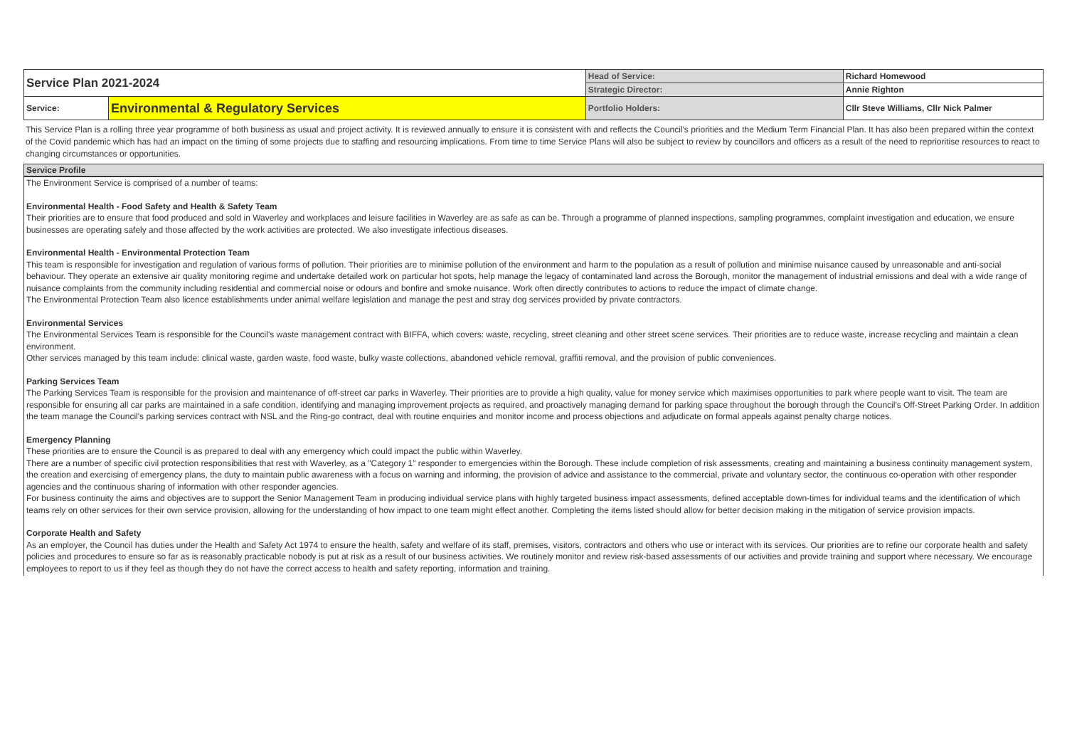| Service Plan 2021-2024 | | Head of Service: | Richard Homewood |
| | | Strategic Director: | Annie Righton |
| Service: | Environmental & Regulatory Services | Portfolio Holders: | Cllr Steve Williams, Cllr Nick Palmer |
This Service Plan is a rolling three year programme of both business as usual and project activity. It is reviewed annually to ensure it is consistent with and reflects the Council's priorities and the Medium Term Financial Plan. It has also been prepared within the context of the Covid pandemic which has had an impact on the timing of some projects due to staffing and resourcing implications. From time to time Service Plans will also be subject to review by councillors and officers as a result of the need to reprioritise resources to react to changing circumstances or opportunities.
Service Profile
The Environment Service is comprised of a number of teams:
Environmental Health - Food Safety and Health & Safety Team
Their priorities are to ensure that food produced and sold in Waverley and workplaces and leisure facilities in Waverley are as safe as can be. Through a programme of planned inspections, sampling programmes, complaint investigation and education, we ensure businesses are operating safely and those affected by the work activities are protected. We also investigate infectious diseases.
Environmental Health - Environmental Protection Team
This team is responsible for investigation and regulation of various forms of pollution. Their priorities are to minimise pollution of the environment and harm to the population as a result of pollution and minimise nuisance caused by unreasonable and anti-social behaviour. They operate an extensive air quality monitoring regime and undertake detailed work on particular hot spots, help manage the legacy of contaminated land across the Borough, monitor the management of industrial emissions and deal with a wide range of nuisance complaints from the community including residential and commercial noise or odours and bonfire and smoke nuisance. Work often directly contributes to actions to reduce the impact of climate change.
The Environmental Protection Team also licence establishments under animal welfare legislation and manage the pest and stray dog services provided by private contractors.
Environmental Services
The Environmental Services Team is responsible for the Council's waste management contract with BIFFA, which covers: waste, recycling, street cleaning and other street scene services. Their priorities are to reduce waste, increase recycling and maintain a clean environment.
Other services managed by this team include: clinical waste, garden waste, food waste, bulky waste collections, abandoned vehicle removal, graffiti removal, and the provision of public conveniences.
Parking Services Team
The Parking Services Team is responsible for the provision and maintenance of off-street car parks in Waverley. Their priorities are to provide a high quality, value for money service which maximises opportunities to park where people want to visit. The team are responsible for ensuring all car parks are maintained in a safe condition, identifying and managing improvement projects as required, and proactively managing demand for parking space throughout the borough through the Council's Off-Street Parking Order. In addition the team manage the Council's parking services contract with NSL and the Ring-go contract, deal with routine enquiries and monitor income and process objections and adjudicate on formal appeals against penalty charge notices.
Emergency Planning
These priorities are to ensure the Council is as prepared to deal with any emergency which could impact the public within Waverley.
There are a number of specific civil protection responsibilities that rest with Waverley, as a "Category 1" responder to emergencies within the Borough. These include completion of risk assessments, creating and maintaining a business continuity management system, the creation and exercising of emergency plans, the duty to maintain public awareness with a focus on warning and informing, the provision of advice and assistance to the commercial, private and voluntary sector, the continuous co-operation with other responder agencies and the continuous sharing of information with other responder agencies.
For business continuity the aims and objectives are to support the Senior Management Team in producing individual service plans with highly targeted business impact assessments, defined acceptable down-times for individual teams and the identification of which teams rely on other services for their own service provision, allowing for the understanding of how impact to one team might effect another. Completing the items listed should allow for better decision making in the mitigation of service provision impacts.
Corporate Health and Safety
As an employer, the Council has duties under the Health and Safety Act 1974 to ensure the health, safety and welfare of its staff, premises, visitors, contractors and others who use or interact with its services. Our priorities are to refine our corporate health and safety policies and procedures to ensure so far as is reasonably practicable nobody is put at risk as a result of our business activities. We routinely monitor and review risk-based assessments of our activities and provide training and support where necessary. We encourage employees to report to us if they feel as though they do not have the correct access to health and safety reporting, information and training.